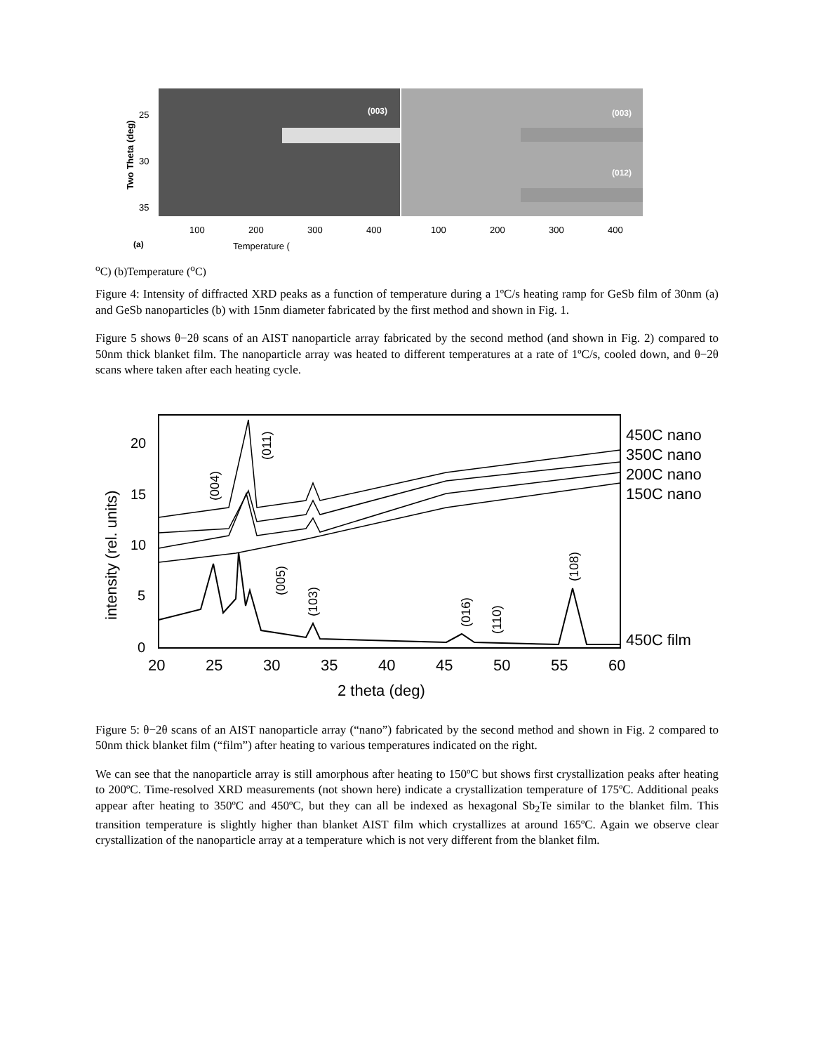(003)
(003)
(012)
Two Theta (deg)
25
30
35
100
200
300
400
100
200
300
400
(a)
Temperature (oC)
(b)
Temperature (oC)
Figure 4: Intensity of diffracted XRD peaks as a function of temperature during a 1ºC/s heating ramp for GeSb film of 30nm (a) and GeSb nanoparticles (b) with 15nm diameter fabricated by the first method and shown in Fig. 1.
Figure 5 shows θ−2θ scans of an AIST nanoparticle array fabricated by the second method (and shown in Fig. 2) compared to 50nm thick blanket film. The nanoparticle array was heated to different temperatures at a rate of 1ºC/s, cooled down, and θ−2θ scans where taken after each heating cycle.
20
15
10
5
0
intensity (rel. units)
20
25
30
35
40
45
50
55
60
2 theta (deg)
450C nano
350C nano
200C nano
150C nano
450C film
(004)
(011)
(005)
(103)
(016)
(110)
(108)
Figure 5: θ−2θ scans of an AIST nanoparticle array (“nano”) fabricated by the second method and shown in Fig. 2 compared to 50nm thick blanket film (“film”) after heating to various temperatures indicated on the right.
We can see that the nanoparticle array is still amorphous after heating to 150ºC but shows first crystallization peaks after heating to 200ºC. Time-resolved XRD measurements (not shown here) indicate a crystallization temperature of 175ºC. Additional peaks appear after heating to 350ºC and 450ºC, but they can all be indexed as hexagonal Sb<sub>2</sub>Te similar to the blanket film. This transition temperature is slightly higher than blanket AIST film which crystallizes at around 165ºC. Again we observe clear crystallization of the nanoparticle array at a temperature which is not very different from the blanket film.